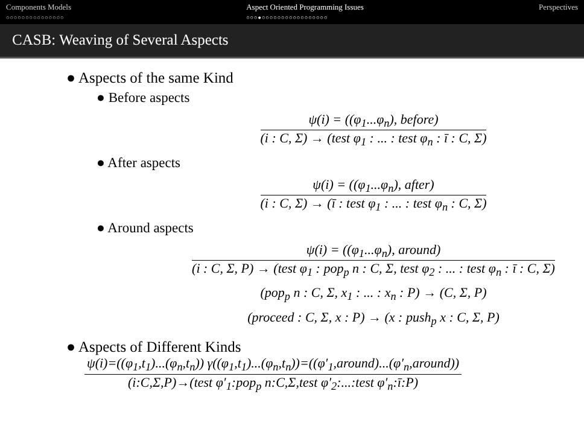Components Models
○○○○○○○○○○○○○○○
Aspect Oriented Programming Issues
○○○●○○○○○○○○○○○○○○○○○
Perspectives
CASB: Weaving of Several Aspects
● Aspects of the same Kind
● Before aspects
ψ(i) = ((φ<sub>1</sub>...φ<sub>n</sub>), before)
(i : C, Σ) → (test φ<sub>1</sub> : ... : test φ<sub>n</sub> : ī : C, Σ)
● After aspects
ψ(i) = ((φ<sub>1</sub>...φ<sub>n</sub>), after)
(i : C, Σ) → (ī : test φ<sub>1</sub> : ... : test φ<sub>n</sub> : C, Σ)
● Around aspects
ψ(i) = ((φ<sub>1</sub>...φ<sub>n</sub>), around)
(i : C, Σ, P) → (test φ<sub>1</sub> : pop<sub>p</sub> n : C, Σ, test φ<sub>2</sub> : ... : test φ<sub>n</sub> : ī : C, Σ)
(pop<sub>p</sub> n : C, Σ, x<sub>1</sub> : ... : x<sub>n</sub> : P) → (C, Σ, P)
(proceed : C, Σ, x : P) → (x : push<sub>p</sub> x : C, Σ, P)
● Aspects of Different Kinds
ψ(i)=((φ<sub>1</sub>,t<sub>1</sub>)...(φ<sub>n</sub>,t<sub>n</sub>)) γ((φ<sub>1</sub>,t<sub>1</sub>)...(φ<sub>n</sub>,t<sub>n</sub>))=((φ′<sub>1</sub>,around)...(φ′<sub>n</sub>,around))
(i:C,Σ,P)→(test φ′<sub>1</sub>:pop<sub>p</sub> n:C,Σ,test φ′<sub>2</sub>:...:test φ′<sub>n</sub>:ī:P)